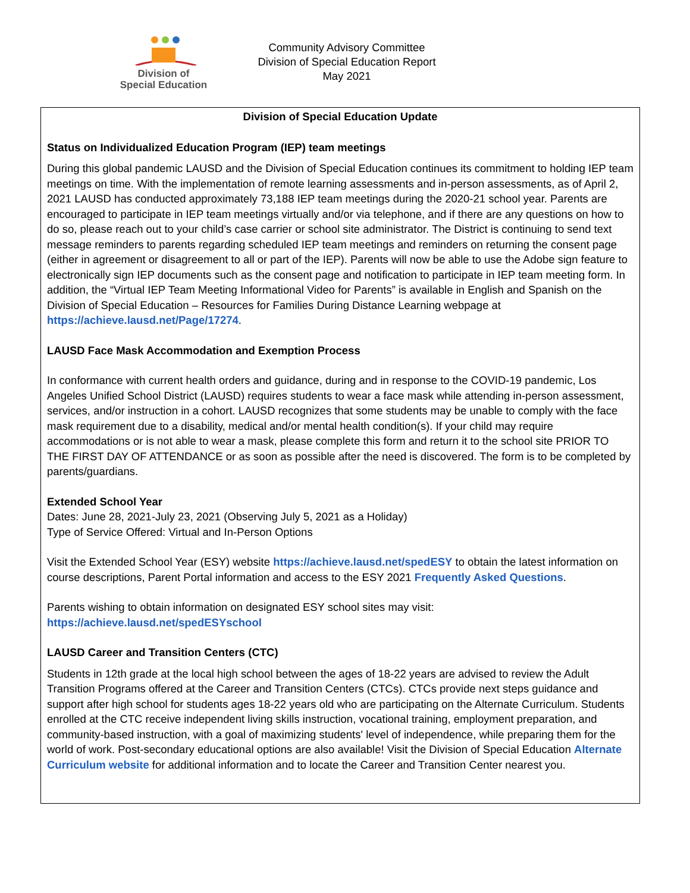Division of
Special Education
Community Advisory Committee
Division of Special Education Report
May 2021
Division of Special Education Update
Status on Individualized Education Program (IEP) team meetings
During this global pandemic LAUSD and the Division of Special Education continues its commitment to holding IEP team meetings on time. With the implementation of remote learning assessments and in-person assessments, as of April 2, 2021 LAUSD has conducted approximately 73,188 IEP team meetings during the 2020-21 school year. Parents are encouraged to participate in IEP team meetings virtually and/or via telephone, and if there are any questions on how to do so, please reach out to your child’s case carrier or school site administrator. The District is continuing to send text message reminders to parents regarding scheduled IEP team meetings and reminders on returning the consent page (either in agreement or disagreement to all or part of the IEP). Parents will now be able to use the Adobe sign feature to electronically sign IEP documents such as the consent page and notification to participate in IEP team meeting form. In addition, the “Virtual IEP Team Meeting Informational Video for Parents” is available in English and Spanish on the Division of Special Education – Resources for Families During Distance Learning webpage at https://achieve.lausd.net/Page/17274.
LAUSD Face Mask Accommodation and Exemption Process
In conformance with current health orders and guidance, during and in response to the COVID-19 pandemic, Los Angeles Unified School District (LAUSD) requires students to wear a face mask while attending in-person assessment, services, and/or instruction in a cohort. LAUSD recognizes that some students may be unable to comply with the face mask requirement due to a disability, medical and/or mental health condition(s). If your child may require accommodations or is not able to wear a mask, please complete this form and return it to the school site PRIOR TO THE FIRST DAY OF ATTENDANCE or as soon as possible after the need is discovered. The form is to be completed by parents/guardians.
Extended School Year
Dates: June 28, 2021-July 23, 2021 (Observing July 5, 2021 as a Holiday)
Type of Service Offered: Virtual and In-Person Options
Visit the Extended School Year (ESY) website https://achieve.lausd.net/spedESY to obtain the latest information on course descriptions, Parent Portal information and access to the ESY 2021 Frequently Asked Questions.
Parents wishing to obtain information on designated ESY school sites may visit:
https://achieve.lausd.net/spedESYschool
LAUSD Career and Transition Centers (CTC)
Students in 12th grade at the local high school between the ages of 18-22 years are advised to review the Adult Transition Programs offered at the Career and Transition Centers (CTCs). CTCs provide next steps guidance and support after high school for students ages 18-22 years old who are participating on the Alternate Curriculum. Students enrolled at the CTC receive independent living skills instruction, vocational training, employment preparation, and community-based instruction, with a goal of maximizing students' level of independence, while preparing them for the world of work. Post-secondary educational options are also available! Visit the Division of Special Education Alternate Curriculum website for additional information and to locate the Career and Transition Center nearest you.